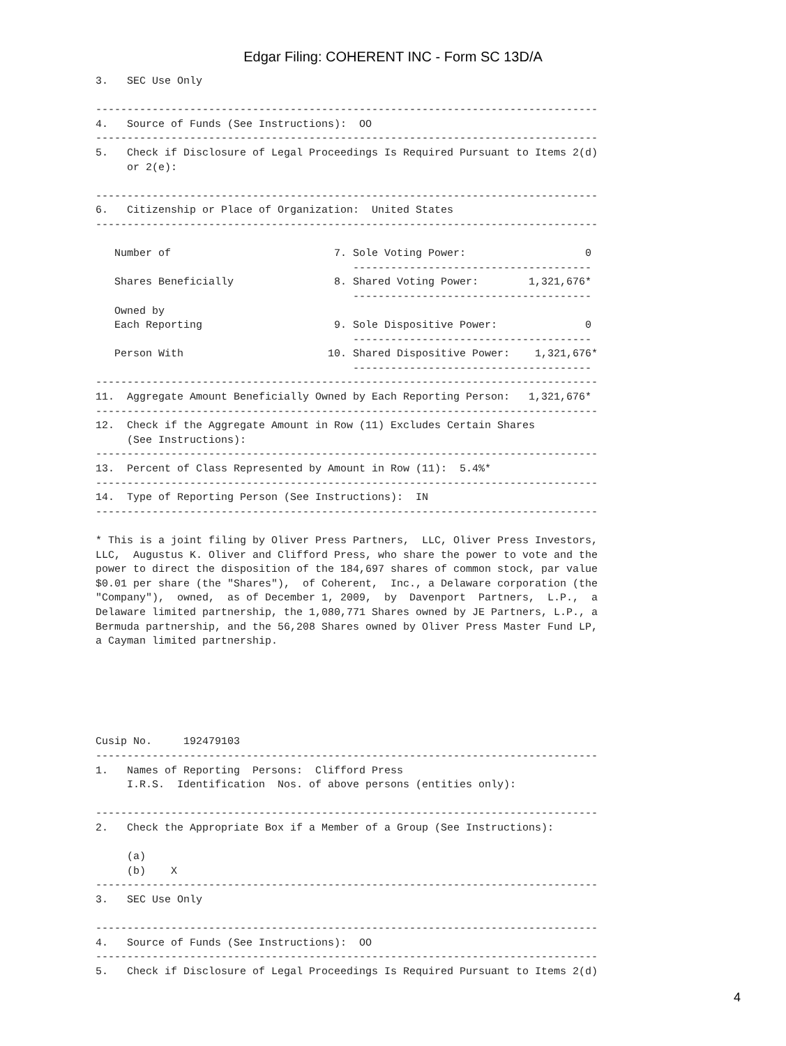Edgar Filing: COHERENT INC - Form SC 13D/A
3.   SEC Use Only

--------------------------------------------------------------------------------
4.   Source of Funds (See Instructions):  OO
--------------------------------------------------------------------------------
5.   Check if Disclosure of Legal Proceedings Is Required Pursuant to Items 2(d)
     or 2(e):

--------------------------------------------------------------------------------
6.   Citizenship or Place of Organization:  United States
--------------------------------------------------------------------------------

   Number of                          7. Sole Voting Power:                   0
                                         --------------------------------------
   Shares Beneficially                8. Shared Voting Power:        1,321,676*
                                         --------------------------------------
   Owned by
   Each Reporting                     9. Sole Dispositive Power:              0
                                         --------------------------------------
   Person With                       10. Shared Dispositive Power:    1,321,676*
                                         --------------------------------------
--------------------------------------------------------------------------------
11.  Aggregate Amount Beneficially Owned by Each Reporting Person:   1,321,676*
--------------------------------------------------------------------------------
12.  Check if the Aggregate Amount in Row (11) Excludes Certain Shares
     (See Instructions):
--------------------------------------------------------------------------------
13.  Percent of Class Represented by Amount in Row (11):  5.4%*
--------------------------------------------------------------------------------
14.  Type of Reporting Person (See Instructions):  IN
--------------------------------------------------------------------------------

* This is a joint filing by Oliver Press Partners,  LLC, Oliver Press Investors,
LLC,  Augustus K. Oliver and Clifford Press, who share the power to vote and the
power to direct the disposition of the 184,697 shares of common stock, par value
$0.01 per share (the "Shares"),  of Coherent,  Inc., a Delaware corporation (the
"Company"),  owned,  as of December 1, 2009,  by  Davenport  Partners,  L.P.,  a
Delaware limited partnership, the 1,080,771 Shares owned by JE Partners, L.P., a
Bermuda partnership, and the 56,208 Shares owned by Oliver Press Master Fund LP,
a Cayman limited partnership.






Cusip No.     192479103
--------------------------------------------------------------------------------
1.   Names of Reporting  Persons:  Clifford Press
     I.R.S.  Identification  Nos. of above persons (entities only):

--------------------------------------------------------------------------------
2.   Check the Appropriate Box if a Member of a Group (See Instructions):

     (a)
     (b)    X
--------------------------------------------------------------------------------
3.   SEC Use Only

--------------------------------------------------------------------------------
4.   Source of Funds (See Instructions):  OO
--------------------------------------------------------------------------------
5.   Check if Disclosure of Legal Proceedings Is Required Pursuant to Items 2(d)
4